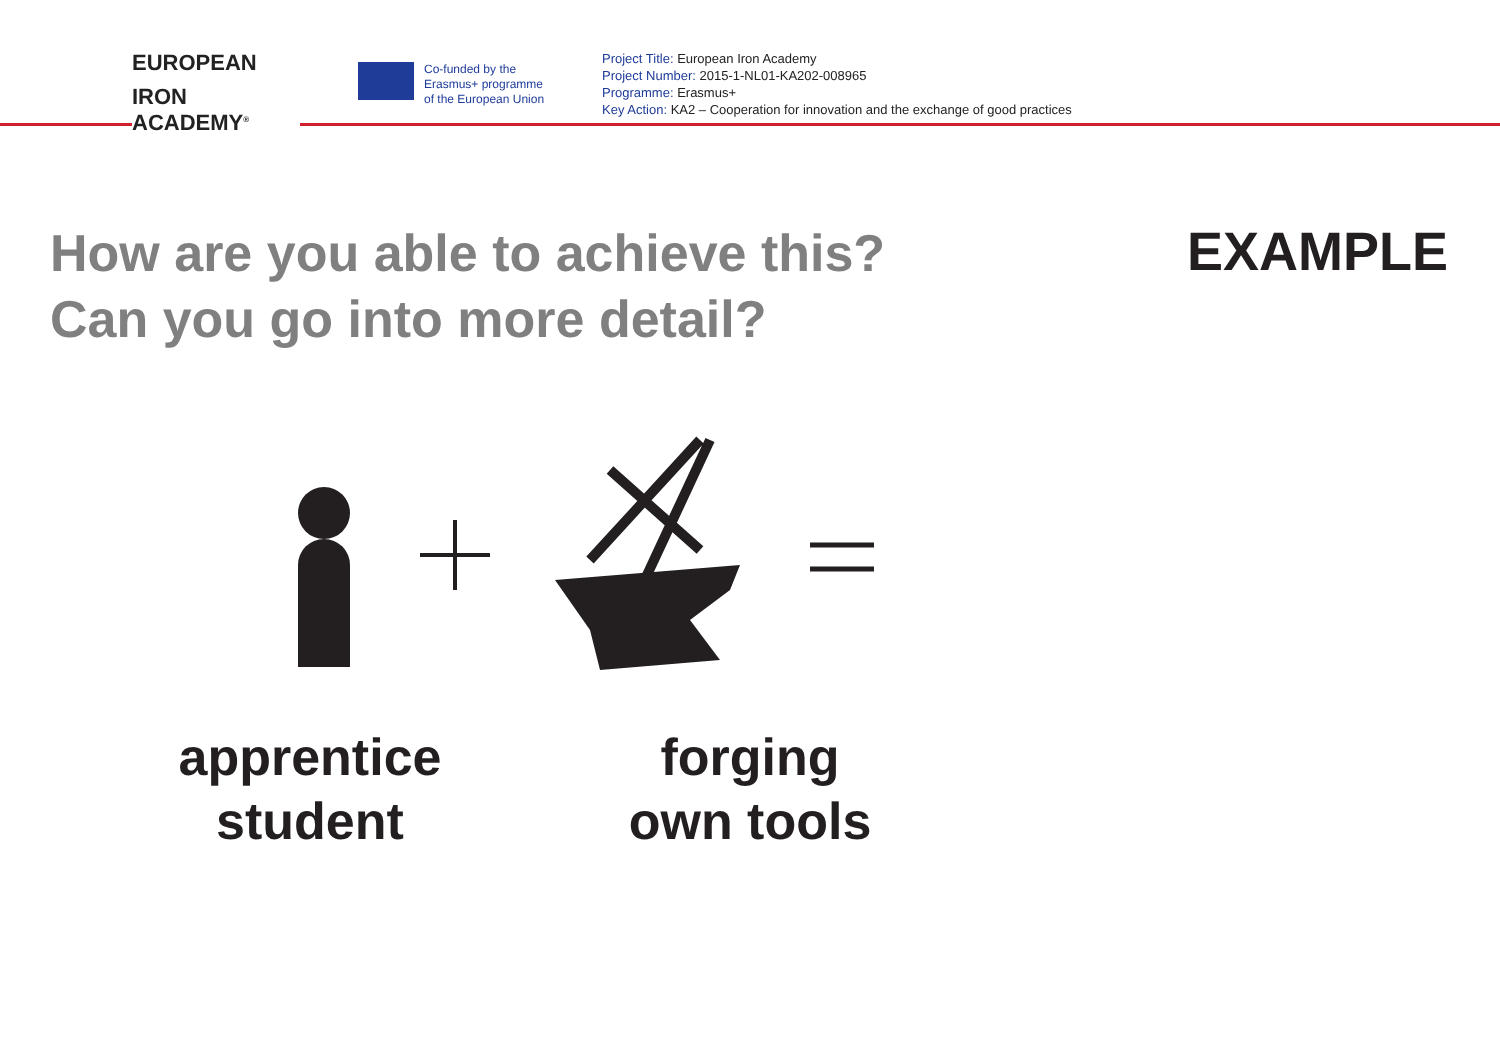EUROPEAN
IRON ACADEMY<sup>®</sup>
Co-funded by the
Erasmus+ programme
of the European Union
Project Title: European Iron Academy
Project Number: 2015-1-NL01-KA202-008965
Programme: Erasmus+
Key Action: KA2 – Cooperation for innovation and the exchange of good practices
How are you able to achieve this?
Can you go into more detail?
EXAMPLE
apprentice
student
forging
own tools